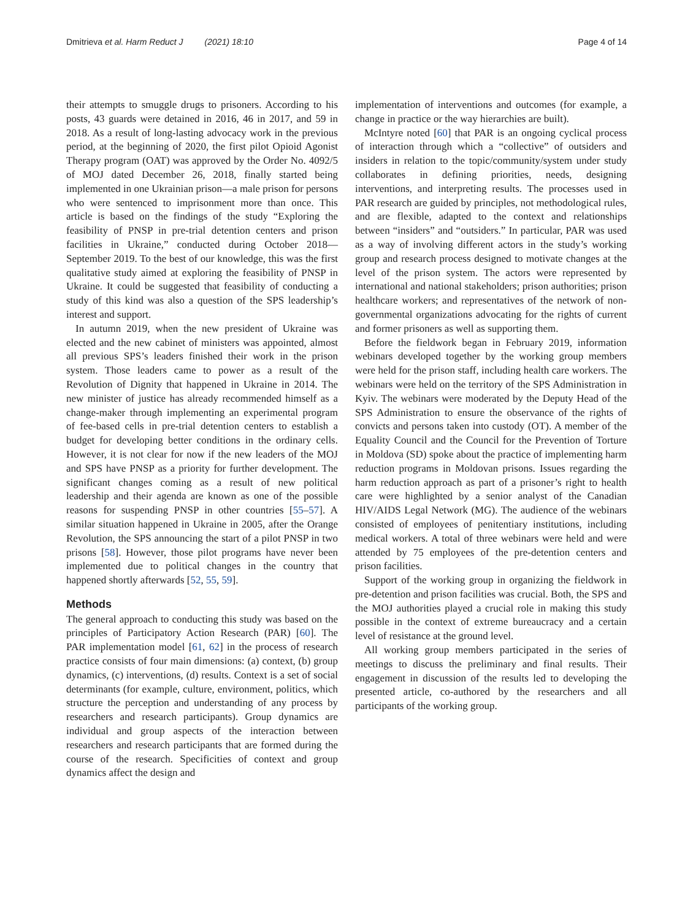Dmitrieva et al. Harm Reduct J (2021) 18:10 Page 4 of 14
their attempts to smuggle drugs to prisoners. According to his posts, 43 guards were detained in 2016, 46 in 2017, and 59 in 2018. As a result of long-lasting advocacy work in the previous period, at the beginning of 2020, the first pilot Opioid Agonist Therapy program (OAT) was approved by the Order No. 4092/5 of MOJ dated December 26, 2018, finally started being implemented in one Ukrainian prison—a male prison for persons who were sentenced to imprisonment more than once. This article is based on the findings of the study “Exploring the feasibility of PNSP in pre-trial detention centers and prison facilities in Ukraine,” conducted during October 2018—September 2019. To the best of our knowledge, this was the first qualitative study aimed at exploring the feasibility of PNSP in Ukraine. It could be suggested that feasibility of conducting a study of this kind was also a question of the SPS leadership’s interest and support.
In autumn 2019, when the new president of Ukraine was elected and the new cabinet of ministers was appointed, almost all previous SPS’s leaders finished their work in the prison system. Those leaders came to power as a result of the Revolution of Dignity that happened in Ukraine in 2014. The new minister of justice has already recommended himself as a change-maker through implementing an experimental program of fee-based cells in pre-trial detention centers to establish a budget for developing better conditions in the ordinary cells. However, it is not clear for now if the new leaders of the MOJ and SPS have PNSP as a priority for further development. The significant changes coming as a result of new political leadership and their agenda are known as one of the possible reasons for suspending PNSP in other countries [55–57]. A similar situation happened in Ukraine in 2005, after the Orange Revolution, the SPS announcing the start of a pilot PNSP in two prisons [58]. However, those pilot programs have never been implemented due to political changes in the country that happened shortly afterwards [52, 55, 59].
Methods
The general approach to conducting this study was based on the principles of Participatory Action Research (PAR) [60]. The PAR implementation model [61, 62] in the process of research practice consists of four main dimensions: (a) context, (b) group dynamics, (c) interventions, (d) results. Context is a set of social determinants (for example, culture, environment, politics, which structure the perception and understanding of any process by researchers and research participants). Group dynamics are individual and group aspects of the interaction between researchers and research participants that are formed during the course of the research. Specificities of context and group dynamics affect the design and
implementation of interventions and outcomes (for example, a change in practice or the way hierarchies are built).
McIntyre noted [60] that PAR is an ongoing cyclical process of interaction through which a “collective” of outsiders and insiders in relation to the topic/community/system under study collaborates in defining priorities, needs, designing interventions, and interpreting results. The processes used in PAR research are guided by principles, not methodological rules, and are flexible, adapted to the context and relationships between “insiders” and “outsiders.” In particular, PAR was used as a way of involving different actors in the study’s working group and research process designed to motivate changes at the level of the prison system. The actors were represented by international and national stakeholders; prison authorities; prison healthcare workers; and representatives of the network of non-governmental organizations advocating for the rights of current and former prisoners as well as supporting them.
Before the fieldwork began in February 2019, information webinars developed together by the working group members were held for the prison staff, including health care workers. The webinars were held on the territory of the SPS Administration in Kyiv. The webinars were moderated by the Deputy Head of the SPS Administration to ensure the observance of the rights of convicts and persons taken into custody (OT). A member of the Equality Council and the Council for the Prevention of Torture in Moldova (SD) spoke about the practice of implementing harm reduction programs in Moldovan prisons. Issues regarding the harm reduction approach as part of a prisoner’s right to health care were highlighted by a senior analyst of the Canadian HIV/AIDS Legal Network (MG). The audience of the webinars consisted of employees of penitentiary institutions, including medical workers. A total of three webinars were held and were attended by 75 employees of the pre-detention centers and prison facilities.
Support of the working group in organizing the fieldwork in pre-detention and prison facilities was crucial. Both, the SPS and the MOJ authorities played a crucial role in making this study possible in the context of extreme bureaucracy and a certain level of resistance at the ground level.
All working group members participated in the series of meetings to discuss the preliminary and final results. Their engagement in discussion of the results led to developing the presented article, co-authored by the researchers and all participants of the working group.